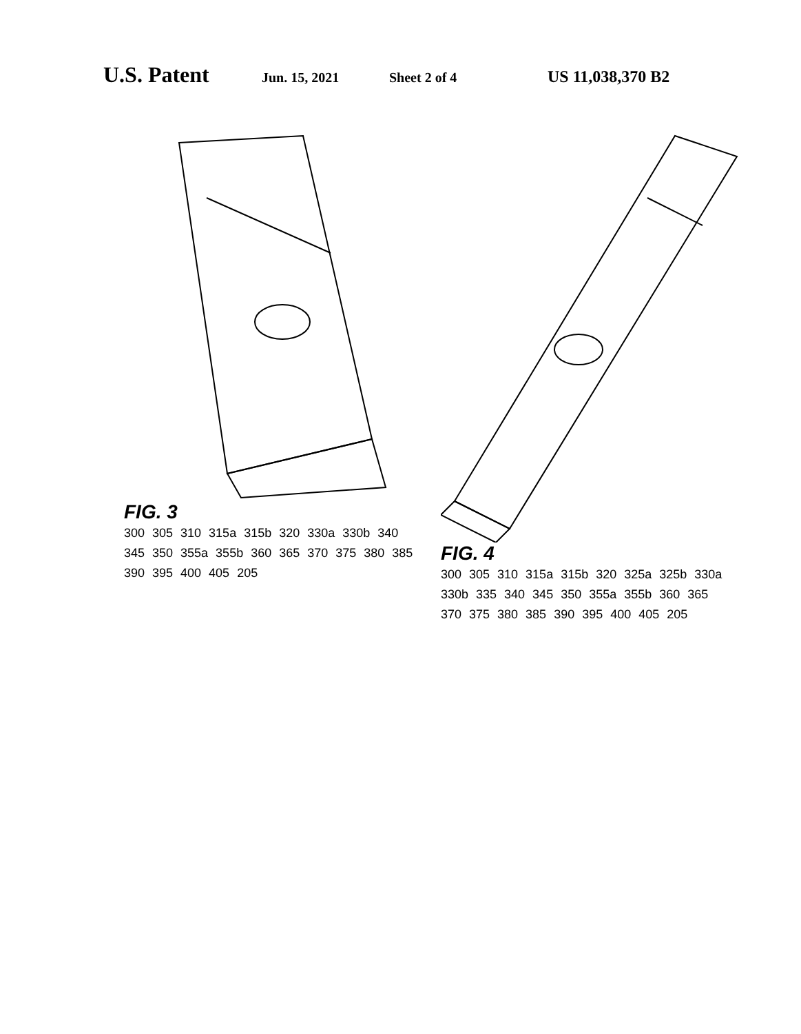U.S. Patent Jun. 15, 2021 Sheet 2 of 4 US 11,038,370 B2
FIG. 3
300 305 310 315a 315b 320 330a 330b 340 345 350 355a 355b 360 365 370 375 380 385 390 395 400 405 205
FIG. 4
300 305 310 315a 315b 320 325a 325b 330a 330b 335 340 345 350 355a 355b 360 365 370 375 380 385 390 395 400 405 205